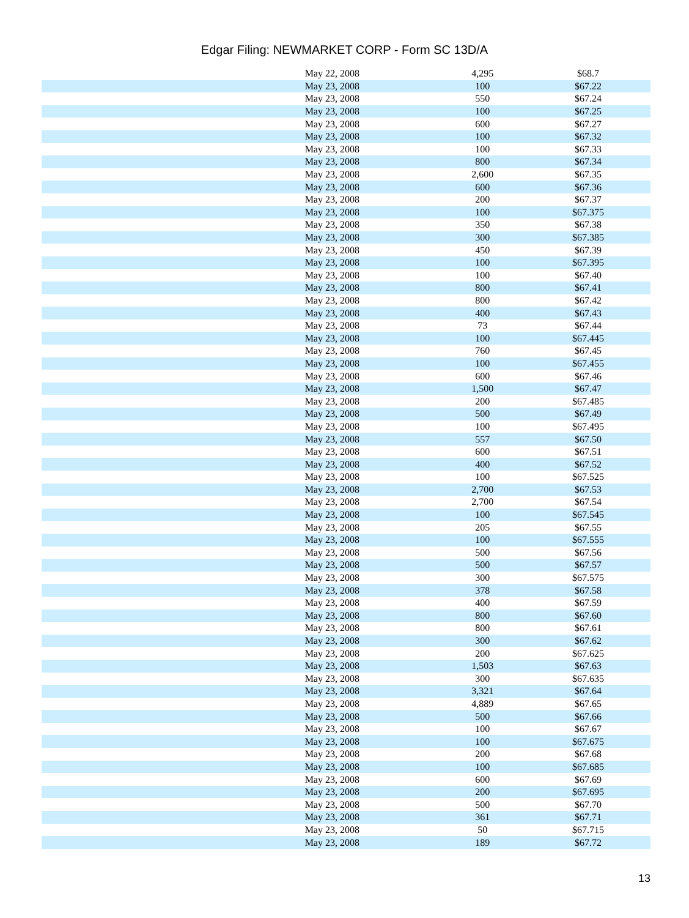Edgar Filing: NEWMARKET CORP - Form SC 13D/A
| | May 22, 2008 | 4,295 | $68.7 |
| | May 23, 2008 | 100 | $67.22 |
| | May 23, 2008 | 550 | $67.24 |
| | May 23, 2008 | 100 | $67.25 |
| | May 23, 2008 | 600 | $67.27 |
| | May 23, 2008 | 100 | $67.32 |
| | May 23, 2008 | 100 | $67.33 |
| | May 23, 2008 | 800 | $67.34 |
| | May 23, 2008 | 2,600 | $67.35 |
| | May 23, 2008 | 600 | $67.36 |
| | May 23, 2008 | 200 | $67.37 |
| | May 23, 2008 | 100 | $67.375 |
| | May 23, 2008 | 350 | $67.38 |
| | May 23, 2008 | 300 | $67.385 |
| | May 23, 2008 | 450 | $67.39 |
| | May 23, 2008 | 100 | $67.395 |
| | May 23, 2008 | 100 | $67.40 |
| | May 23, 2008 | 800 | $67.41 |
| | May 23, 2008 | 800 | $67.42 |
| | May 23, 2008 | 400 | $67.43 |
| | May 23, 2008 | 73 | $67.44 |
| | May 23, 2008 | 100 | $67.445 |
| | May 23, 2008 | 760 | $67.45 |
| | May 23, 2008 | 100 | $67.455 |
| | May 23, 2008 | 600 | $67.46 |
| | May 23, 2008 | 1,500 | $67.47 |
| | May 23, 2008 | 200 | $67.485 |
| | May 23, 2008 | 500 | $67.49 |
| | May 23, 2008 | 100 | $67.495 |
| | May 23, 2008 | 557 | $67.50 |
| | May 23, 2008 | 600 | $67.51 |
| | May 23, 2008 | 400 | $67.52 |
| | May 23, 2008 | 100 | $67.525 |
| | May 23, 2008 | 2,700 | $67.53 |
| | May 23, 2008 | 2,700 | $67.54 |
| | May 23, 2008 | 100 | $67.545 |
| | May 23, 2008 | 205 | $67.55 |
| | May 23, 2008 | 100 | $67.555 |
| | May 23, 2008 | 500 | $67.56 |
| | May 23, 2008 | 500 | $67.57 |
| | May 23, 2008 | 300 | $67.575 |
| | May 23, 2008 | 378 | $67.58 |
| | May 23, 2008 | 400 | $67.59 |
| | May 23, 2008 | 800 | $67.60 |
| | May 23, 2008 | 800 | $67.61 |
| | May 23, 2008 | 300 | $67.62 |
| | May 23, 2008 | 200 | $67.625 |
| | May 23, 2008 | 1,503 | $67.63 |
| | May 23, 2008 | 300 | $67.635 |
| | May 23, 2008 | 3,321 | $67.64 |
| | May 23, 2008 | 4,889 | $67.65 |
| | May 23, 2008 | 500 | $67.66 |
| | May 23, 2008 | 100 | $67.67 |
| | May 23, 2008 | 100 | $67.675 |
| | May 23, 2008 | 200 | $67.68 |
| | May 23, 2008 | 100 | $67.685 |
| | May 23, 2008 | 600 | $67.69 |
| | May 23, 2008 | 200 | $67.695 |
| | May 23, 2008 | 500 | $67.70 |
| | May 23, 2008 | 361 | $67.71 |
| | May 23, 2008 | 50 | $67.715 |
| | May 23, 2008 | 189 | $67.72 |
13